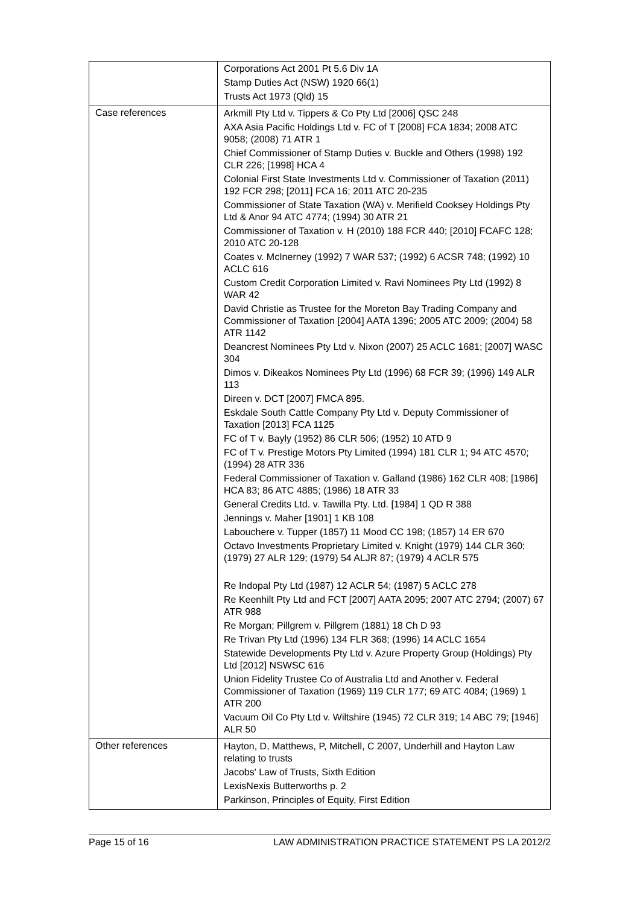| | Corporations Act 2001 Pt 5.6 Div 1A Stamp Duties Act (NSW) 1920 66(1) Trusts Act 1973 (Qld) 15 |
| Case references | Arkmill Pty Ltd v. Tippers & Co Pty Ltd [2006] QSC 248 AXA Asia Pacific Holdings Ltd v. FC of T [2008] FCA 1834; 2008 ATC 9058; (2008) 71 ATR 1 Chief Commissioner of Stamp Duties v. Buckle and Others (1998) 192 CLR 226; [1998] HCA 4 Colonial First State Investments Ltd v. Commissioner of Taxation (2011) 192 FCR 298; [2011] FCA 16; 2011 ATC 20-235 Commissioner of State Taxation (WA) v. Merifield Cooksey Holdings Pty Ltd & Anor 94 ATC 4774; (1994) 30 ATR 21 Commissioner of Taxation v. H (2010) 188 FCR 440; [2010] FCAFC 128; 2010 ATC 20-128 Coates v. McInerney (1992) 7 WAR 537; (1992) 6 ACSR 748; (1992) 10 ACLC 616 Custom Credit Corporation Limited v. Ravi Nominees Pty Ltd (1992) 8 WAR 42 David Christie as Trustee for the Moreton Bay Trading Company and Commissioner of Taxation [2004] AATA 1396; 2005 ATC 2009; (2004) 58 ATR 1142 Deancrest Nominees Pty Ltd v. Nixon (2007) 25 ACLC 1681; [2007] WASC 304 Dimos v. Dikeakos Nominees Pty Ltd (1996) 68 FCR 39; (1996) 149 ALR 113 Direen v. DCT [2007] FMCA 895. Eskdale South Cattle Company Pty Ltd v. Deputy Commissioner of Taxation [2013] FCA 1125 FC of T v. Bayly (1952) 86 CLR 506; (1952) 10 ATD 9 FC of T v. Prestige Motors Pty Limited (1994) 181 CLR 1; 94 ATC 4570; (1994) 28 ATR 336 Federal Commissioner of Taxation v. Galland (1986) 162 CLR 408; [1986] HCA 83; 86 ATC 4885; (1986) 18 ATR 33 General Credits Ltd. v. Tawilla Pty. Ltd. [1984] 1 QD R 388 Jennings v. Maher [1901] 1 KB 108 Labouchere v. Tupper (1857) 11 Mood CC 198; (1857) 14 ER 670 Octavo Investments Proprietary Limited v. Knight (1979) 144 CLR 360; (1979) 27 ALR 129; (1979) 54 ALJR 87; (1979) 4 ACLR 575 Re Indopal Pty Ltd (1987) 12 ACLR 54; (1987) 5 ACLC 278 Re Keenhilt Pty Ltd and FCT [2007] AATA 2095; 2007 ATC 2794; (2007) 67 ATR 988 Re Morgan; Pillgrem v. Pillgrem (1881) 18 Ch D 93 Re Trivan Pty Ltd (1996) 134 FLR 368; (1996) 14 ACLC 1654 Statewide Developments Pty Ltd v. Azure Property Group (Holdings) Pty Ltd [2012] NSWSC 616 Union Fidelity Trustee Co of Australia Ltd and Another v. Federal Commissioner of Taxation (1969) 119 CLR 177; 69 ATC 4084; (1969) 1 ATR 200 Vacuum Oil Co Pty Ltd v. Wiltshire (1945) 72 CLR 319; 14 ABC 79; [1946] ALR 50 |
| Other references | Hayton, D, Matthews, P, Mitchell, C 2007, Underhill and Hayton Law relating to trusts Jacobs' Law of Trusts, Sixth Edition LexisNexis Butterworths p. 2 Parkinson, Principles of Equity, First Edition |
Page 15 of 16 LAW ADMINISTRATION PRACTICE STATEMENT PS LA 2012/2